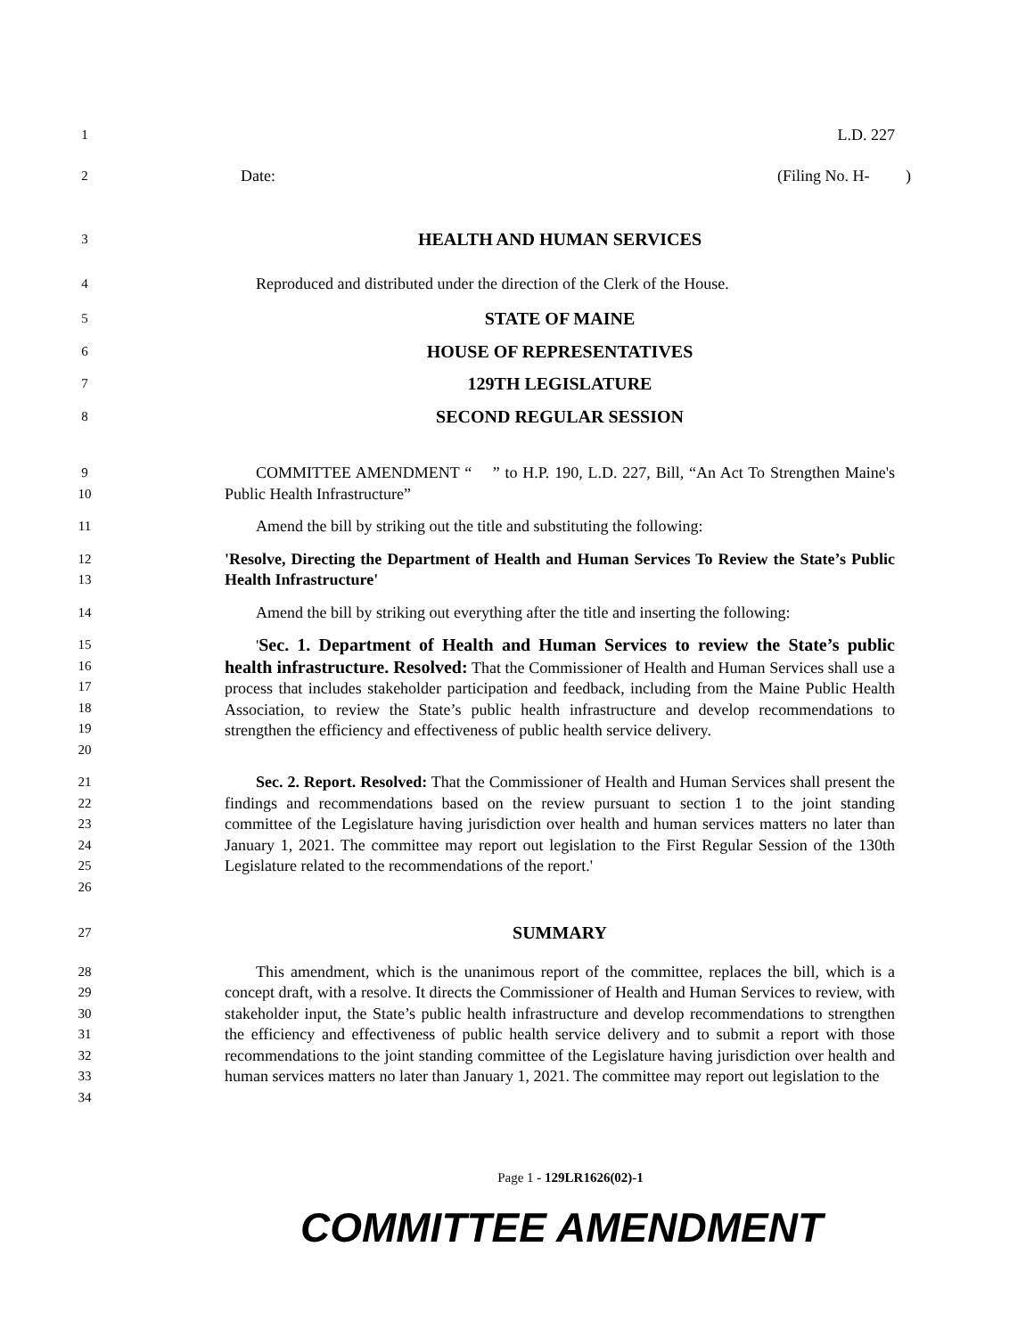1
L.D. 227
2
Date: (Filing No. H- )
3
HEALTH AND HUMAN SERVICES
4
Reproduced and distributed under the direction of the Clerk of the House.
5
STATE OF MAINE
6
HOUSE OF REPRESENTATIVES
7
129TH LEGISLATURE
8
SECOND REGULAR SESSION
9
10
COMMITTEE AMENDMENT “ ” to H.P. 190, L.D. 227, Bill, “An Act To Strengthen Maine's Public Health Infrastructure”
11
Amend the bill by striking out the title and substituting the following:
12
13
'Resolve, Directing the Department of Health and Human Services To Review the State’s Public Health Infrastructure'
14
Amend the bill by striking out everything after the title and inserting the following:
15
16
17
18
19
20
'Sec. 1. Department of Health and Human Services to review the State’s public health infrastructure. Resolved: That the Commissioner of Health and Human Services shall use a process that includes stakeholder participation and feedback, including from the Maine Public Health Association, to review the State’s public health infrastructure and develop recommendations to strengthen the efficiency and effectiveness of public health service delivery.
21
22
23
24
25
26
Sec. 2. Report. Resolved: That the Commissioner of Health and Human Services shall present the findings and recommendations based on the review pursuant to section 1 to the joint standing committee of the Legislature having jurisdiction over health and human services matters no later than January 1, 2021. The committee may report out legislation to the First Regular Session of the 130th Legislature related to the recommendations of the report.'
27
SUMMARY
28
29
30
31
32
33
34
This amendment, which is the unanimous report of the committee, replaces the bill, which is a concept draft, with a resolve. It directs the Commissioner of Health and Human Services to review, with stakeholder input, the State’s public health infrastructure and develop recommendations to strengthen the efficiency and effectiveness of public health service delivery and to submit a report with those recommendations to the joint standing committee of the Legislature having jurisdiction over health and human services matters no later than January 1, 2021. The committee may report out legislation to the
Page 1 - 129LR1626(02)-1
COMMITTEE AMENDMENT